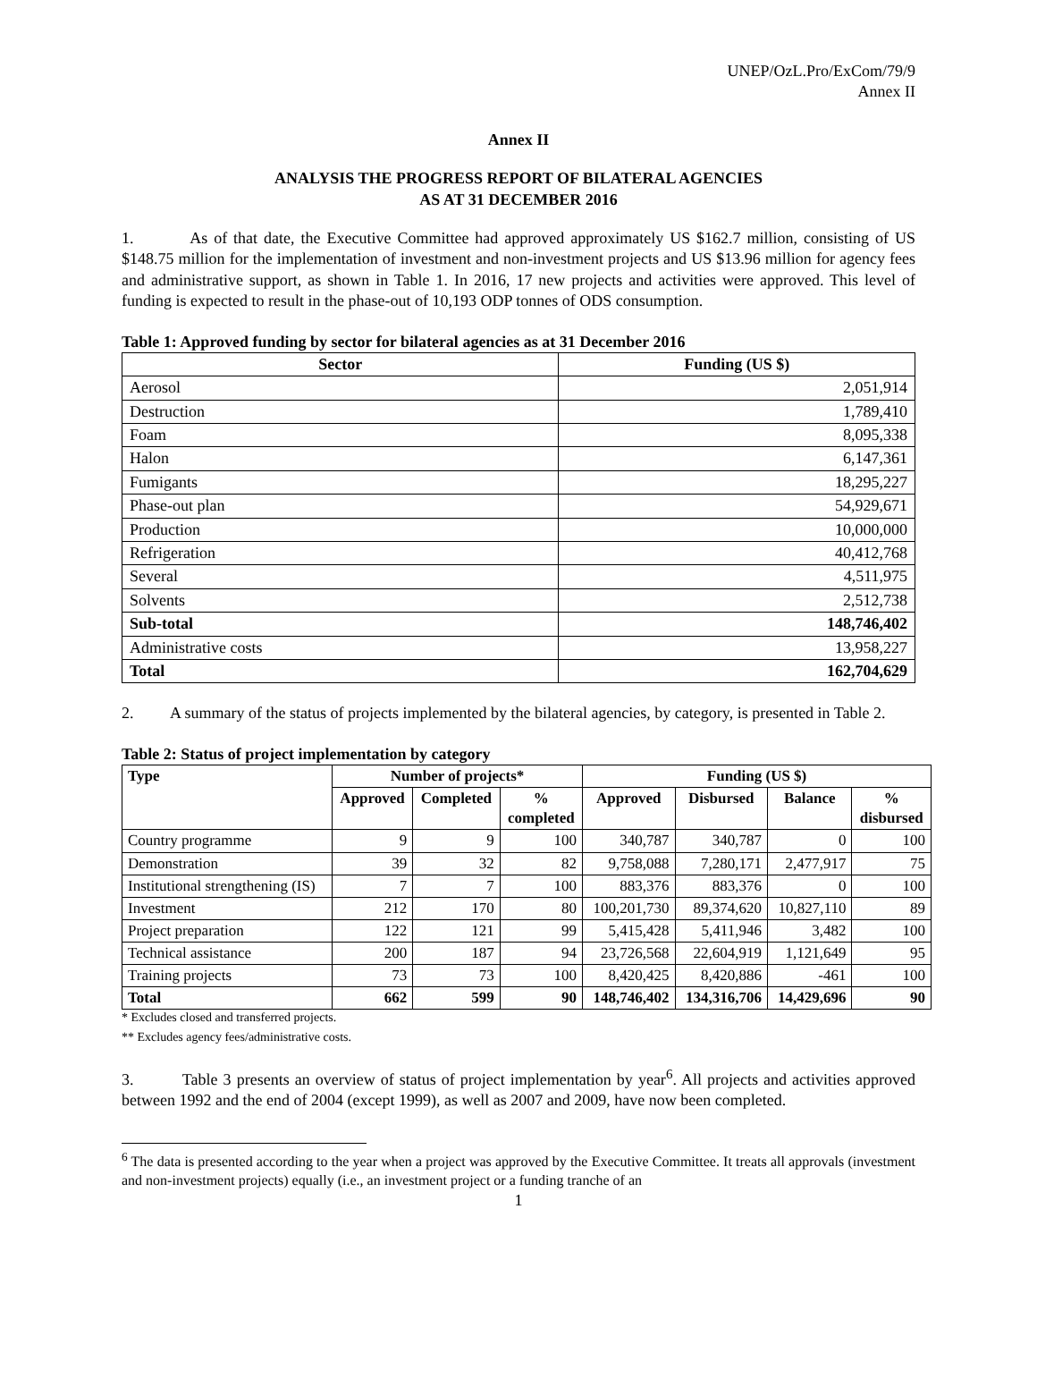UNEP/OzL.Pro/ExCom/79/9
Annex II
Annex II
ANALYSIS THE PROGRESS REPORT OF BILATERAL AGENCIES
AS AT 31 DECEMBER 2016
1. As of that date, the Executive Committee had approved approximately US $162.7 million, consisting of US $148.75 million for the implementation of investment and non-investment projects and US $13.96 million for agency fees and administrative support, as shown in Table 1. In 2016, 17 new projects and activities were approved. This level of funding is expected to result in the phase-out of 10,193 ODP tonnes of ODS consumption.
Table 1: Approved funding by sector for bilateral agencies as at 31 December 2016
| Sector | Funding (US $) |
| --- | --- |
| Aerosol | 2,051,914 |
| Destruction | 1,789,410 |
| Foam | 8,095,338 |
| Halon | 6,147,361 |
| Fumigants | 18,295,227 |
| Phase-out plan | 54,929,671 |
| Production | 10,000,000 |
| Refrigeration | 40,412,768 |
| Several | 4,511,975 |
| Solvents | 2,512,738 |
| Sub-total | 148,746,402 |
| Administrative costs | 13,958,227 |
| Total | 162,704,629 |
2. A summary of the status of projects implemented by the bilateral agencies, by category, is presented in Table 2.
Table 2: Status of project implementation by category
| Type | Number of projects* | | | Funding (US $) | | | |
| --- | --- | --- | --- | --- | --- | --- | --- |
| | Approved | Completed | % completed | Approved | Disbursed | Balance | % disbursed |
| Country programme | 9 | 9 | 100 | 340,787 | 340,787 | 0 | 100 |
| Demonstration | 39 | 32 | 82 | 9,758,088 | 7,280,171 | 2,477,917 | 75 |
| Institutional strengthening (IS) | 7 | 7 | 100 | 883,376 | 883,376 | 0 | 100 |
| Investment | 212 | 170 | 80 | 100,201,730 | 89,374,620 | 10,827,110 | 89 |
| Project preparation | 122 | 121 | 99 | 5,415,428 | 5,411,946 | 3,482 | 100 |
| Technical assistance | 200 | 187 | 94 | 23,726,568 | 22,604,919 | 1,121,649 | 95 |
| Training projects | 73 | 73 | 100 | 8,420,425 | 8,420,886 | -461 | 100 |
| Total | 662 | 599 | 90 | 148,746,402 | 134,316,706 | 14,429,696 | 90 |
* Excludes closed and transferred projects.
** Excludes agency fees/administrative costs.
3. Table 3 presents an overview of status of project implementation by year<sup>6</sup>. All projects and activities approved between 1992 and the end of 2004 (except 1999), as well as 2007 and 2009, have now been completed.
<sup>6</sup> The data is presented according to the year when a project was approved by the Executive Committee. It treats all approvals (investment and non-investment projects) equally (i.e., an investment project or a funding tranche of an
1